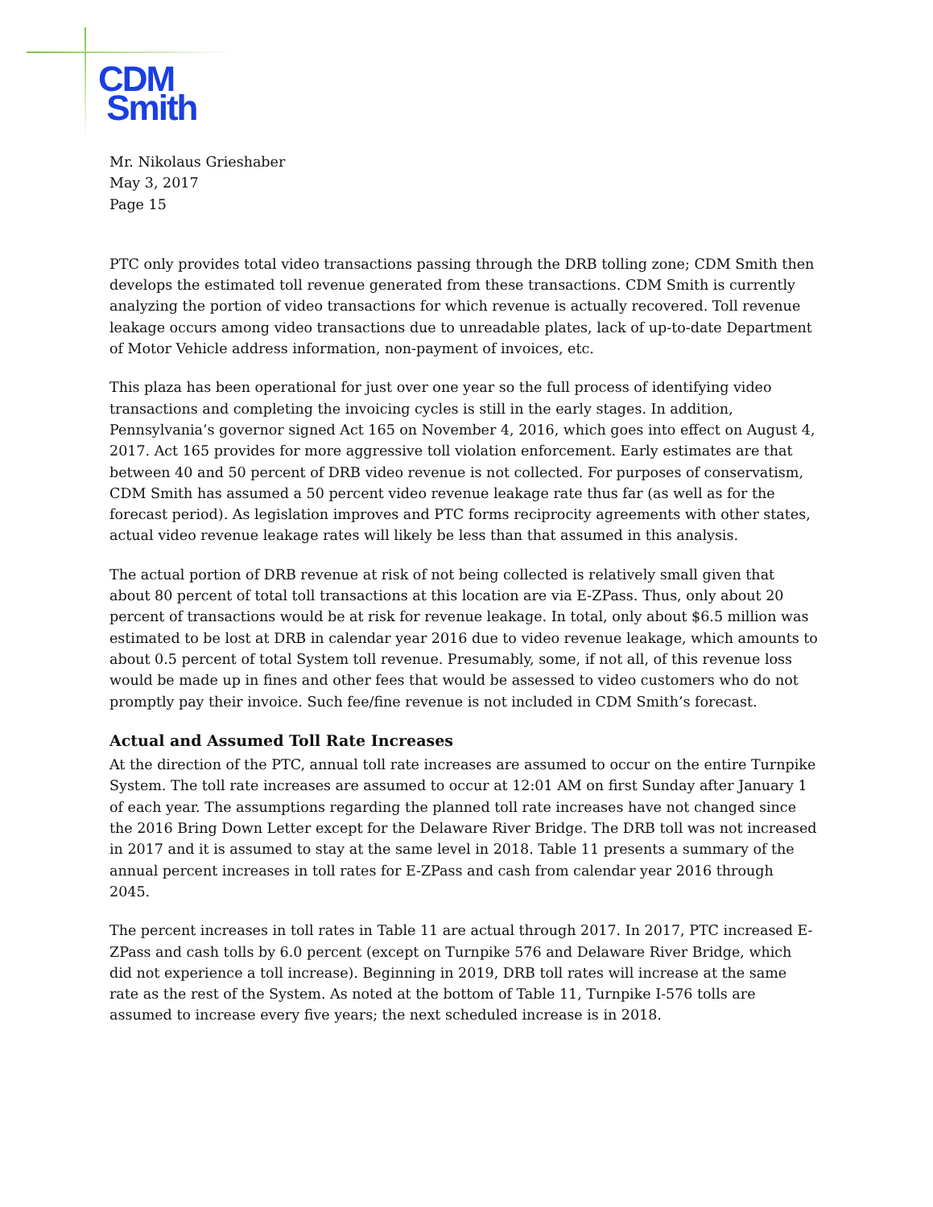CDM
Smith
Mr. Nikolaus Grieshaber
May 3, 2017
Page 15
PTC only provides total video transactions passing through the DRB tolling zone; CDM Smith then develops the estimated toll revenue generated from these transactions. CDM Smith is currently analyzing the portion of video transactions for which revenue is actually recovered. Toll revenue leakage occurs among video transactions due to unreadable plates, lack of up-to-date Department of Motor Vehicle address information, non-payment of invoices, etc.
This plaza has been operational for just over one year so the full process of identifying video transactions and completing the invoicing cycles is still in the early stages. In addition, Pennsylvania’s governor signed Act 165 on November 4, 2016, which goes into effect on August 4, 2017. Act 165 provides for more aggressive toll violation enforcement. Early estimates are that between 40 and 50 percent of DRB video revenue is not collected. For purposes of conservatism, CDM Smith has assumed a 50 percent video revenue leakage rate thus far (as well as for the forecast period). As legislation improves and PTC forms reciprocity agreements with other states, actual video revenue leakage rates will likely be less than that assumed in this analysis.
The actual portion of DRB revenue at risk of not being collected is relatively small given that about 80 percent of total toll transactions at this location are via E-ZPass. Thus, only about 20 percent of transactions would be at risk for revenue leakage. In total, only about $6.5 million was estimated to be lost at DRB in calendar year 2016 due to video revenue leakage, which amounts to about 0.5 percent of total System toll revenue. Presumably, some, if not all, of this revenue loss would be made up in fines and other fees that would be assessed to video customers who do not promptly pay their invoice. Such fee/fine revenue is not included in CDM Smith’s forecast.
Actual and Assumed Toll Rate Increases
At the direction of the PTC, annual toll rate increases are assumed to occur on the entire Turnpike System. The toll rate increases are assumed to occur at 12:01 AM on first Sunday after January 1 of each year. The assumptions regarding the planned toll rate increases have not changed since the 2016 Bring Down Letter except for the Delaware River Bridge. The DRB toll was not increased in 2017 and it is assumed to stay at the same level in 2018. Table 11 presents a summary of the annual percent increases in toll rates for E-ZPass and cash from calendar year 2016 through 2045.
The percent increases in toll rates in Table 11 are actual through 2017. In 2017, PTC increased E-ZPass and cash tolls by 6.0 percent (except on Turnpike 576 and Delaware River Bridge, which did not experience a toll increase). Beginning in 2019, DRB toll rates will increase at the same rate as the rest of the System. As noted at the bottom of Table 11, Turnpike I-576 tolls are assumed to increase every five years; the next scheduled increase is in 2018.